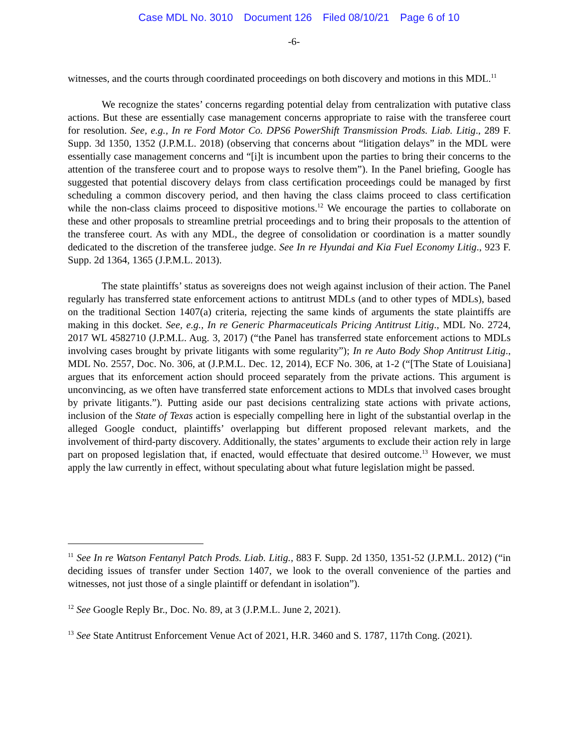Case MDL No. 3010 Document 126 Filed 08/10/21 Page 6 of 10
-6-
witnesses, and the courts through coordinated proceedings on both discovery and motions in this MDL.<sup>11</sup>
We recognize the states’ concerns regarding potential delay from centralization with putative class actions. But these are essentially case management concerns appropriate to raise with the transferee court for resolution. See, e.g., In re Ford Motor Co. DPS6 PowerShift Transmission Prods. Liab. Litig., 289 F. Supp. 3d 1350, 1352 (J.P.M.L. 2018) (observing that concerns about “litigation delays” in the MDL were essentially case management concerns and “[i]t is incumbent upon the parties to bring their concerns to the attention of the transferee court and to propose ways to resolve them”). In the Panel briefing, Google has suggested that potential discovery delays from class certification proceedings could be managed by first scheduling a common discovery period, and then having the class claims proceed to class certification while the non-class claims proceed to dispositive motions.<sup>12</sup> We encourage the parties to collaborate on these and other proposals to streamline pretrial proceedings and to bring their proposals to the attention of the transferee court. As with any MDL, the degree of consolidation or coordination is a matter soundly dedicated to the discretion of the transferee judge. See In re Hyundai and Kia Fuel Economy Litig., 923 F. Supp. 2d 1364, 1365 (J.P.M.L. 2013).
The state plaintiffs’ status as sovereigns does not weigh against inclusion of their action. The Panel regularly has transferred state enforcement actions to antitrust MDLs (and to other types of MDLs), based on the traditional Section 1407(a) criteria, rejecting the same kinds of arguments the state plaintiffs are making in this docket. See, e.g., In re Generic Pharmaceuticals Pricing Antitrust Litig., MDL No. 2724, 2017 WL 4582710 (J.P.M.L. Aug. 3, 2017) (“the Panel has transferred state enforcement actions to MDLs involving cases brought by private litigants with some regularity”); In re Auto Body Shop Antitrust Litig., MDL No. 2557, Doc. No. 306, at (J.P.M.L. Dec. 12, 2014), ECF No. 306, at 1-2 (“[The State of Louisiana] argues that its enforcement action should proceed separately from the private actions. This argument is unconvincing, as we often have transferred state enforcement actions to MDLs that involved cases brought by private litigants.”). Putting aside our past decisions centralizing state actions with private actions, inclusion of the State of Texas action is especially compelling here in light of the substantial overlap in the alleged Google conduct, plaintiffs’ overlapping but different proposed relevant markets, and the involvement of third-party discovery. Additionally, the states’ arguments to exclude their action rely in large part on proposed legislation that, if enacted, would effectuate that desired outcome.<sup>13</sup> However, we must apply the law currently in effect, without speculating about what future legislation might be passed.
<sup>11</sup> See In re Watson Fentanyl Patch Prods. Liab. Litig., 883 F. Supp. 2d 1350, 1351-52 (J.P.M.L. 2012) (“in deciding issues of transfer under Section 1407, we look to the overall convenience of the parties and witnesses, not just those of a single plaintiff or defendant in isolation”).
<sup>12</sup> See Google Reply Br., Doc. No. 89, at 3 (J.P.M.L. June 2, 2021).
<sup>13</sup> See State Antitrust Enforcement Venue Act of 2021, H.R. 3460 and S. 1787, 117th Cong. (2021).